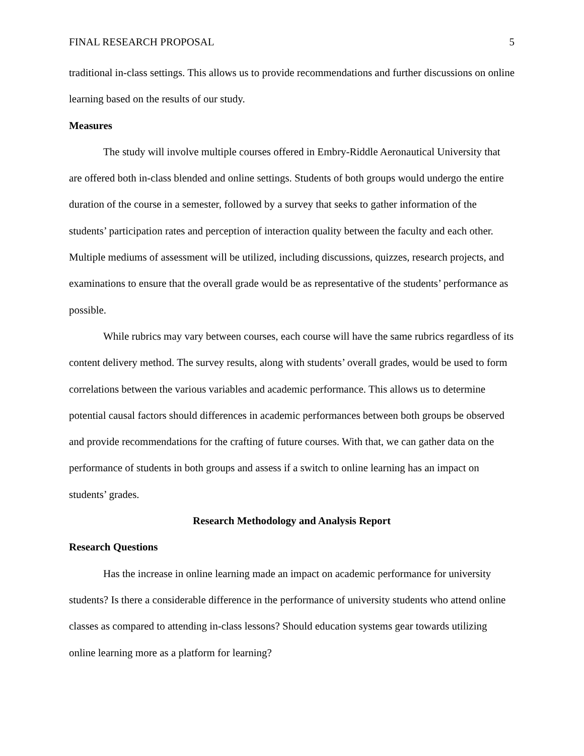FINAL RESEARCH PROPOSAL 5
traditional in-class settings. This allows us to provide recommendations and further discussions on online learning based on the results of our study.
Measures
The study will involve multiple courses offered in Embry-Riddle Aeronautical University that are offered both in-class blended and online settings. Students of both groups would undergo the entire duration of the course in a semester, followed by a survey that seeks to gather information of the students’ participation rates and perception of interaction quality between the faculty and each other. Multiple mediums of assessment will be utilized, including discussions, quizzes, research projects, and examinations to ensure that the overall grade would be as representative of the students’ performance as possible.
While rubrics may vary between courses, each course will have the same rubrics regardless of its content delivery method. The survey results, along with students’ overall grades, would be used to form correlations between the various variables and academic performance. This allows us to determine potential causal factors should differences in academic performances between both groups be observed and provide recommendations for the crafting of future courses. With that, we can gather data on the performance of students in both groups and assess if a switch to online learning has an impact on students’ grades.
Research Methodology and Analysis Report
Research Questions
Has the increase in online learning made an impact on academic performance for university students? Is there a considerable difference in the performance of university students who attend online classes as compared to attending in-class lessons? Should education systems gear towards utilizing online learning more as a platform for learning?